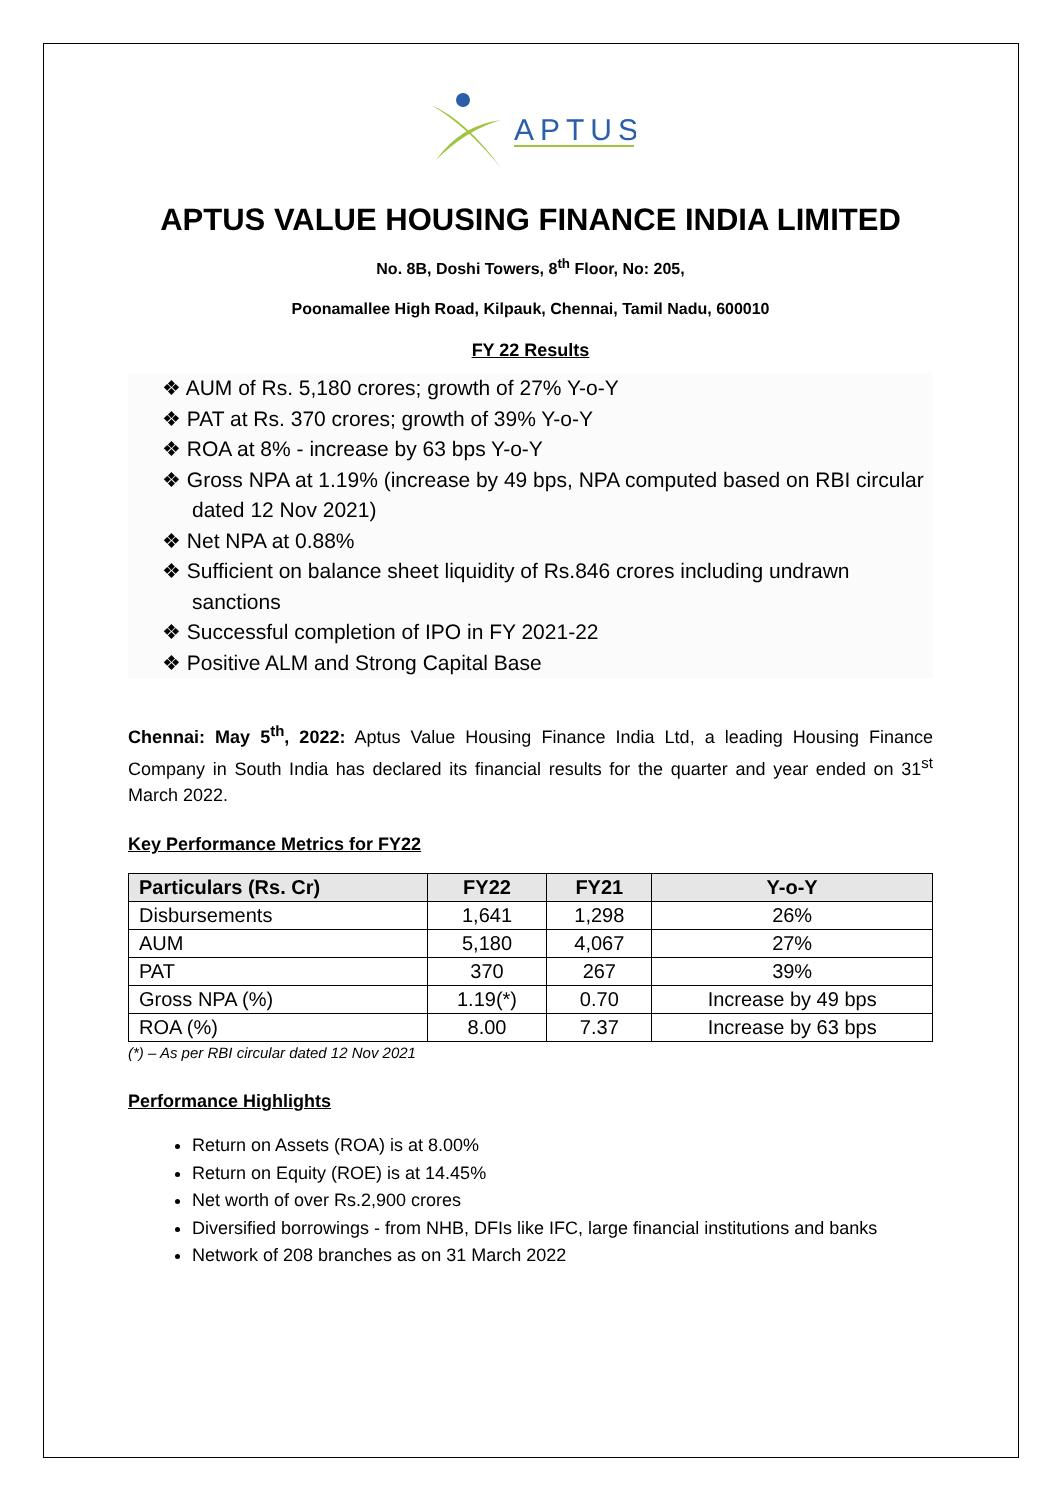APTUS
APTUS VALUE HOUSING FINANCE INDIA LIMITED
No. 8B, Doshi Towers, 8<sup>th</sup> Floor, No: 205,
Poonamallee High Road, Kilpauk, Chennai, Tamil Nadu, 600010
FY 22 Results
❖ AUM of Rs. 5,180 crores; growth of 27% Y-o-Y
❖ PAT at Rs. 370 crores; growth of 39% Y-o-Y
❖ ROA at 8% - increase by 63 bps Y-o-Y
❖ Gross NPA at 1.19% (increase by 49 bps, NPA computed based on RBI circular dated 12 Nov 2021)
❖ Net NPA at 0.88%
❖ Sufficient on balance sheet liquidity of Rs.846 crores including undrawn sanctions
❖ Successful completion of IPO in FY 2021-22
❖ Positive ALM and Strong Capital Base
Chennai: May 5<sup>th</sup>, 2022: Aptus Value Housing Finance India Ltd, a leading Housing Finance Company in South India has declared its financial results for the quarter and year ended on 31<sup>st</sup> March 2022.
Key Performance Metrics for FY22
| Particulars (Rs. Cr) | FY22 | FY21 | Y-o-Y |
| --- | --- | --- | --- |
| Disbursements | 1,641 | 1,298 | 26% |
| AUM | 5,180 | 4,067 | 27% |
| PAT | 370 | 267 | 39% |
| Gross NPA (%) | 1.19(*) | 0.70 | Increase by 49 bps |
| ROA (%) | 8.00 | 7.37 | Increase by 63 bps |
(*) – As per RBI circular dated 12 Nov 2021
Performance Highlights
Return on Assets (ROA) is at 8.00%
Return on Equity (ROE) is at 14.45%
Net worth of over Rs.2,900 crores
Diversified borrowings - from NHB, DFIs like IFC, large financial institutions and banks
Network of 208 branches as on 31 March 2022